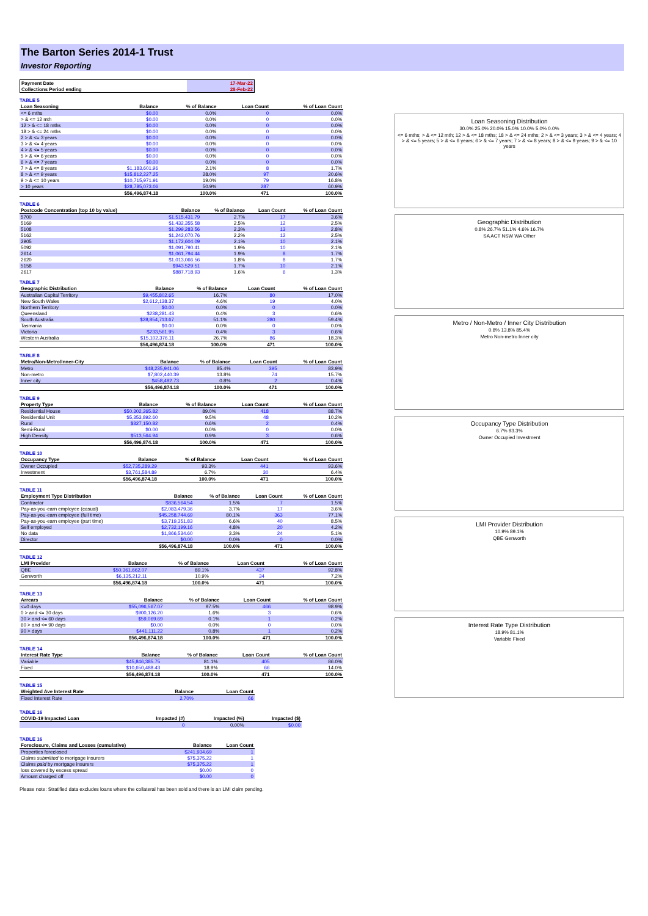The Barton Series 2014-1 Trust
Investor Reporting
| Payment Date | 17-Mar-22 |
| Collections Period ending | 28-Feb-22 |
TABLE 5
| Loan Seasoning | Balance | % of Balance | Loan Count | % of Loan Count |
| --- | --- | --- | --- | --- |
| <= 6 mths | $0.00 | 0.0% | 0 | 0.0% |
| > & <= 12 mth | $0.00 | 0.0% | 0 | 0.0% |
| 12 > & <= 18 mths | $0.00 | 0.0% | 0 | 0.0% |
| 18 > & <= 24 mths | $0.00 | 0.0% | 0 | 0.0% |
| 2 > & <= 3 years | $0.00 | 0.0% | 0 | 0.0% |
| 3 > & <= 4 years | $0.00 | 0.0% | 0 | 0.0% |
| 4 > & <= 5 years | $0.00 | 0.0% | 0 | 0.0% |
| 5 > & <= 6 years | $0.00 | 0.0% | 0 | 0.0% |
| 6 > & <= 7 years | $0.00 | 0.0% | 0 | 0.0% |
| 7 > & <= 8 years | $1,183,601.96 | 2.1% | 8 | 1.7% |
| 8 > & <= 9 years | $15,812,227.25 | 28.0% | 97 | 20.6% |
| 9 > & <= 10 years | $10,715,971.91 | 19.0% | 79 | 16.8% |
| > 10 years | $28,785,073.06 | 50.9% | 287 | 60.9% |
| | $56,496,874.18 | 100.0% | 471 | 100.0% |
TABLE 6
| Postcode Concentration (top 10 by value) | Balance | % of Balance | Loan Count | % of Loan Count |
| --- | --- | --- | --- | --- |
| 5700 | $1,515,431.79 | 2.7% | 17 | 3.6% |
| 5169 | $1,432,355.58 | 2.5% | 12 | 2.5% |
| 5108 | $1,299,283.56 | 2.3% | 13 | 2.8% |
| 5162 | $1,242,070.76 | 2.2% | 12 | 2.5% |
| 2905 | $1,172,604.09 | 2.1% | 10 | 2.1% |
| 5092 | $1,091,790.41 | 1.9% | 10 | 2.1% |
| 2614 | $1,061,794.44 | 1.9% | 8 | 1.7% |
| 2620 | $1,013,066.56 | 1.8% | 8 | 1.7% |
| 5158 | $943,529.51 | 1.7% | 10 | 2.1% |
| 2617 | $887,718.93 | 1.6% | 6 | 1.3% |
TABLE 7
| Geographic Distribution | Balance | % of Balance | Loan Count | % of Loan Count |
| --- | --- | --- | --- | --- |
| Australian Capital Territory | $9,455,802.65 | 16.7% | 80 | 17.0% |
| New South Wales | $2,612,138.37 | 4.6% | 19 | 4.0% |
| Northern Territory | $0.00 | 0.0% | 0 | 0.0% |
| Queensland | $238,281.43 | 0.4% | 3 | 0.6% |
| South Australia | $28,854,713.67 | 51.1% | 280 | 59.4% |
| Tasmania | $0.00 | 0.0% | 0 | 0.0% |
| Victoria | $233,561.95 | 0.4% | 3 | 0.6% |
| Western Australia | $15,102,376.11 | 26.7% | 86 | 18.3% |
| | $56,496,874.18 | 100.0% | 471 | 100.0% |
TABLE 8
| Metro/Non-Metro/Inner-City | Balance | % of Balance | Loan Count | % of Loan Count |
| --- | --- | --- | --- | --- |
| Metro | $48,235,941.06 | 85.4% | 395 | 83.9% |
| Non-metro | $7,802,440.39 | 13.8% | 74 | 15.7% |
| Inner city | $458,492.73 | 0.8% | 2 | 0.4% |
| | $56,496,874.18 | 100.0% | 471 | 100.0% |
TABLE 9
| Property Type | Balance | % of Balance | Loan Count | % of Loan Count |
| --- | --- | --- | --- | --- |
| Residential House | $50,302,265.82 | 89.0% | 418 | 88.7% |
| Residential Unit | $5,353,892.60 | 9.5% | 48 | 10.2% |
| Rural | $327,150.82 | 0.6% | 2 | 0.4% |
| Semi-Rural | $0.00 | 0.0% | 0 | 0.0% |
| High Density | $513,564.94 | 0.9% | 3 | 0.6% |
| | $56,496,874.18 | 100.0% | 471 | 100.0% |
TABLE 10
| Occupancy Type | Balance | % of Balance | Loan Count | % of Loan Count |
| --- | --- | --- | --- | --- |
| Owner Occupied | $52,735,289.29 | 93.3% | 441 | 93.6% |
| Investment | $3,761,584.89 | 6.7% | 30 | 6.4% |
| | $56,496,874.18 | 100.0% | 471 | 100.0% |
TABLE 11
| Employment Type Distribution | Balance | % of Balance | Loan Count | % of Loan Count |
| --- | --- | --- | --- | --- |
| Contractor | $836,564.54 | 1.5% | 7 | 1.5% |
| Pay-as-you-earn employee (casual) | $2,083,479.36 | 3.7% | 17 | 3.6% |
| Pay-as-you-earn employee (full time) | $45,258,744.69 | 80.1% | 363 | 77.1% |
| Pay-as-you-earn employee (part time) | $3,719,351.83 | 6.6% | 40 | 8.5% |
| Self employed | $2,732,199.16 | 4.8% | 20 | 4.2% |
| No data | $1,866,534.60 | 3.3% | 24 | 5.1% |
| Director | $0.00 | 0.0% | 0 | 0.0% |
| | $56,496,874.18 | 100.0% | 471 | 100.0% |
TABLE 12
| LMI Provider | Balance | % of Balance | Loan Count | % of Loan Count |
| --- | --- | --- | --- | --- |
| QBE | $50,361,662.07 | 89.1% | 437 | 92.8% |
| Genworth | $6,135,212.11 | 10.9% | 34 | 7.2% |
| | $56,496,874.18 | 100.0% | 471 | 100.0% |
TABLE 13
| Arrears | Balance | % of Balance | Loan Count | % of Loan Count |
| --- | --- | --- | --- | --- |
| <=0 days | $55,096,567.07 | 97.5% | 466 | 98.9% |
| 0 > and <= 30 days | $900,126.20 | 1.6% | 3 | 0.6% |
| 30 > and <= 60 days | $59,069.69 | 0.1% | 1 | 0.2% |
| 60 > and <= 90 days | $0.00 | 0.0% | 0 | 0.0% |
| 90 > days | $441,111.22 | 0.8% | 1 | 0.2% |
| | $56,496,874.18 | 100.0% | 471 | 100.0% |
TABLE 14
| Interest Rate Type | Balance | % of Balance | Loan Count | % of Loan Count |
| --- | --- | --- | --- | --- |
| Variable | $45,846,385.75 | 81.1% | 405 | 86.0% |
| Fixed | $10,650,488.43 | 18.9% | 66 | 14.0% |
| | $56,496,874.18 | 100.0% | 471 | 100.0% |
TABLE 15
| Weighted Ave Interest Rate | Balance | Loan Count |
| --- | --- | --- |
| Fixed Interest Rate | 2.70% | 66 |
TABLE 16
| COVID-19 Impacted Loan | Impacted (#) | Impacted (%) | Impacted ($) |
| --- | --- | --- | --- |
| | 0 | 0.00% | $0.00 |
TABLE 16
| Foreclosure, Claims and Losses (cumulative) | Balance | Loan Count |
| --- | --- | --- |
| Properties foreclosed | $241,934.69 | 1 |
| Claims submitted to mortgage insurers | $75,375.22 | 1 |
| Claims paid by mortgage insurers | $75,375.22 | 1 |
| loss covered by excess spread | $0.00 | 0 |
| Amount charged off | $0.00 | 0 |
Please note: Stratified data excludes loans where the collateral has been sold and there is an LMI claim pending.
Loan Seasoning Distribution
30.0% 25.0% 20.0% 15.0% 10.0% 5.0% 0.0%
<= 6 mths; > & <= 12 mth; 12 > & <= 18 mths; 18 > & <= 24 mths; 2 > & <= 3 years; 3 > & <= 4 years; 4 > & <= 5 years; 5 > & <= 6 years; 6 > & <= 7 years; 7 > & <= 8 years; 8 > & <= 9 years; 9 > & <= 10 years
Geographic Distribution
0.8% 26.7% 51.1% 4.6% 16.7%
SA ACT NSW WA Other
Metro / Non-Metro / Inner City Distribution
0.8% 13.8% 85.4%
Metro Non-metro Inner city
Occupancy Type Distribution
6.7% 93.3%
Owner Occupied Investment
LMI Provider Distribution
10.9% 89.1%
QBE Genworth
Interest Rate Type Distribution
18.9% 81.1%
Variable Fixed